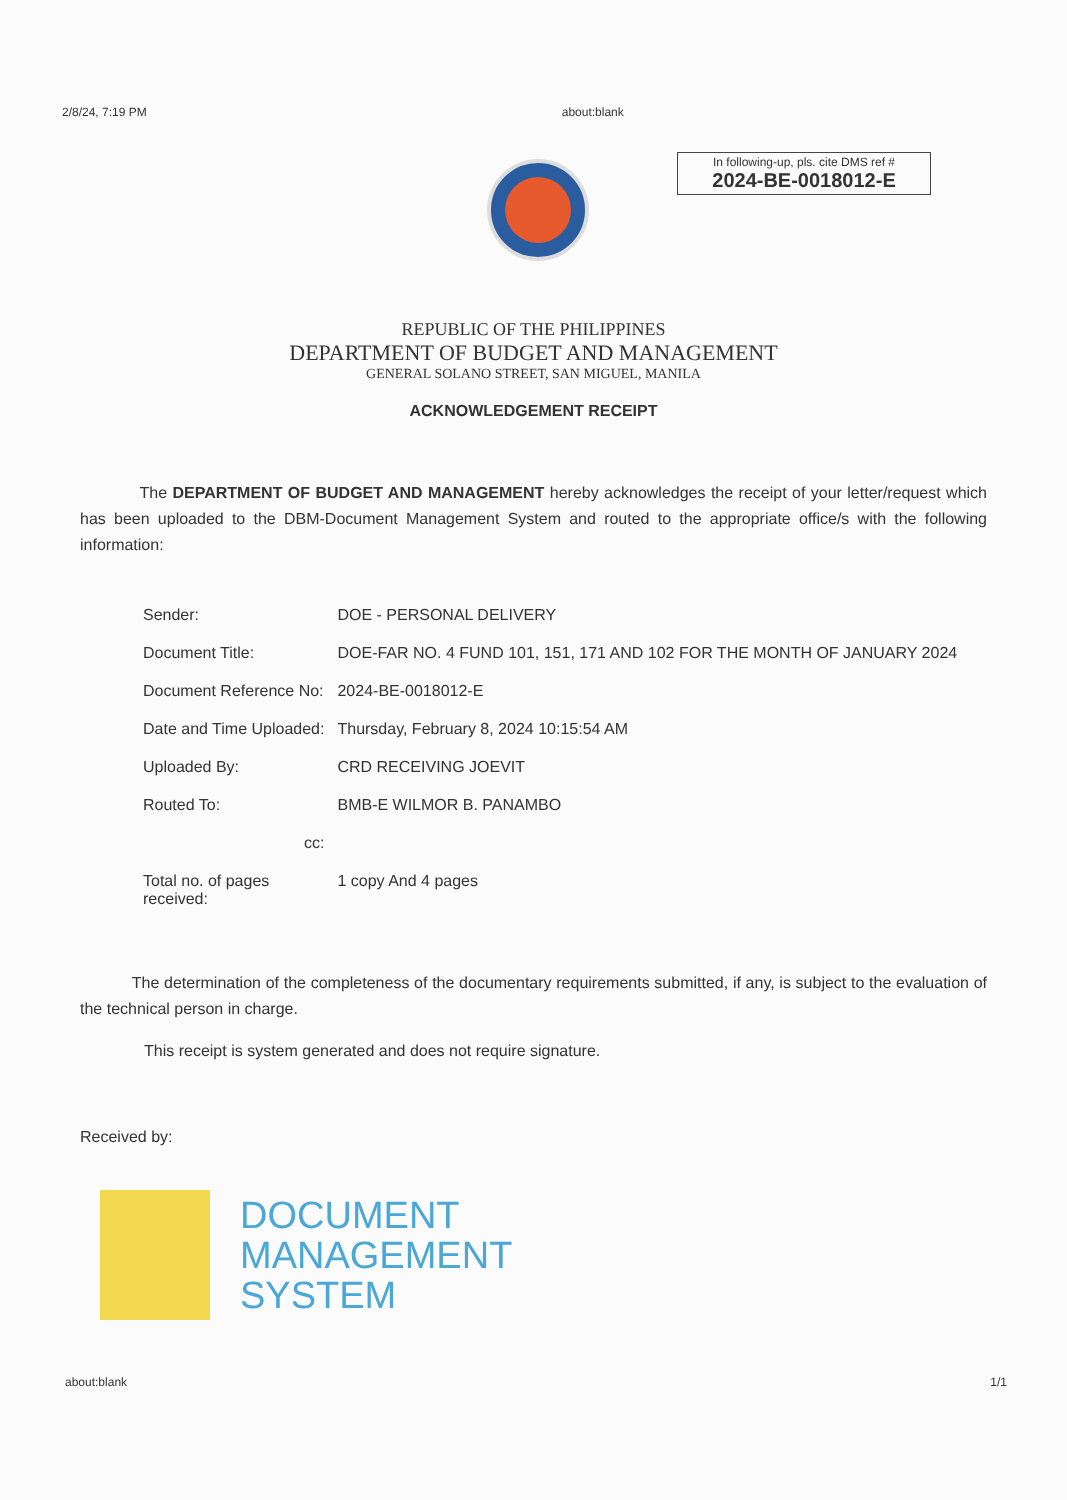2/8/24, 7:19 PM about:blank
In following-up, pls. cite DMS ref #
2024-BE-0018012-E
REPUBLIC OF THE PHILIPPINES
DEPARTMENT OF BUDGET AND MANAGEMENT
GENERAL SOLANO STREET, SAN MIGUEL, MANILA
ACKNOWLEDGEMENT RECEIPT
The DEPARTMENT OF BUDGET AND MANAGEMENT hereby acknowledges the receipt of your letter/request which has been uploaded to the DBM-Document Management System and routed to the appropriate office/s with the following information:
| Sender: | DOE - PERSONAL DELIVERY |
| Document Title: | DOE-FAR NO. 4 FUND 101, 151, 171 AND 102 FOR THE MONTH OF JANUARY 2024 |
| Document Reference No: | 2024-BE-0018012-E |
| Date and Time Uploaded: | Thursday, February 8, 2024 10:15:54 AM |
| Uploaded By: | CRD RECEIVING JOEVIT |
| Routed To: | BMB-E WILMOR B. PANAMBO |
| cc: | |
| Total no. of pages received: | 1 copy And 4 pages |
The determination of the completeness of the documentary requirements submitted, if any, is subject to the evaluation of the technical person in charge.
This receipt is system generated and does not require signature.
Received by:
DOCUMENT
MANAGEMENT
SYSTEM
about:blank 1/1